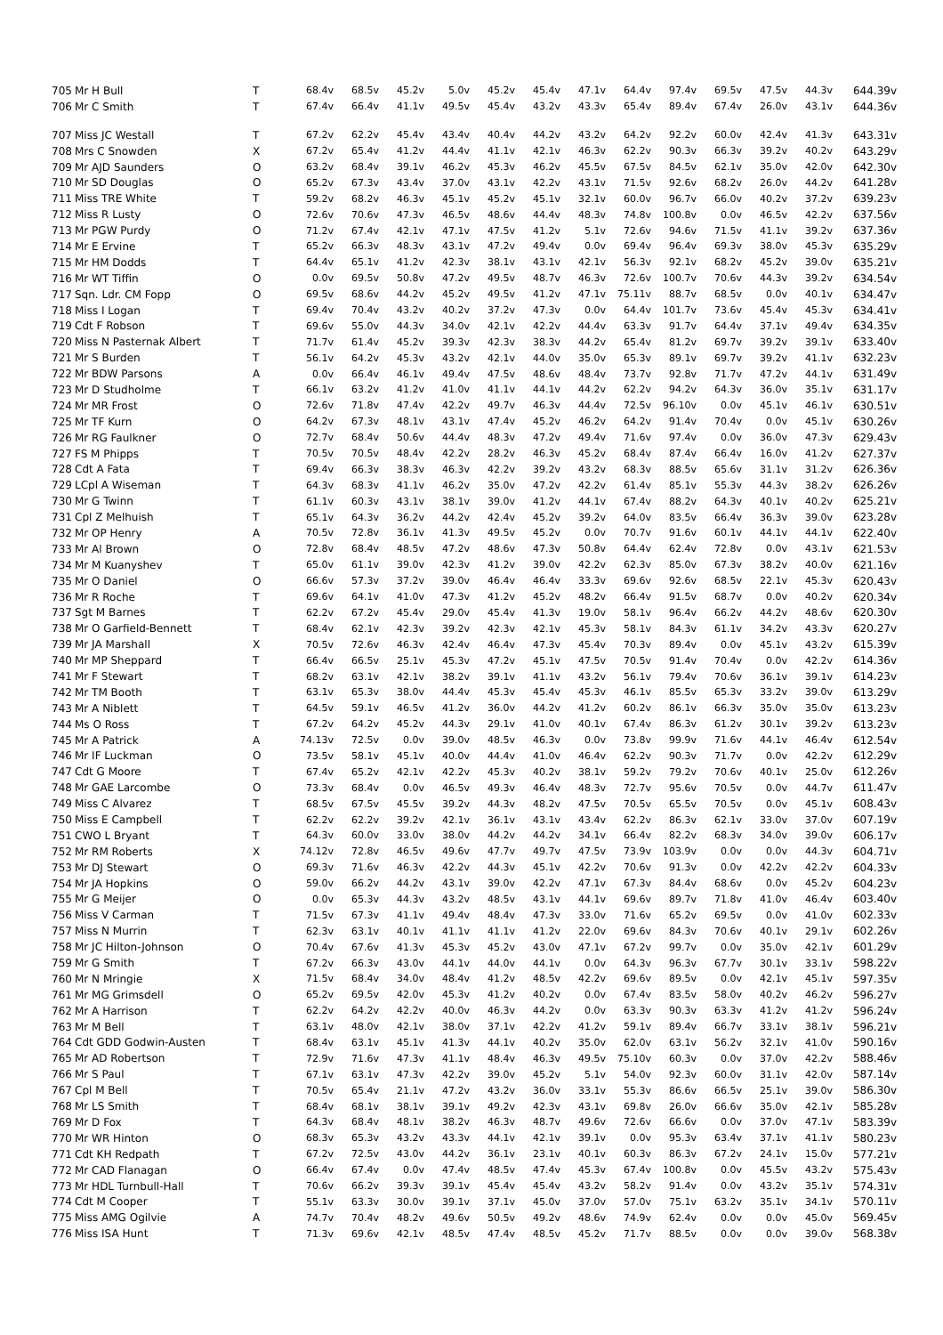| 705 | Mr H Bull | T | 68.4v | 68.5v | 45.2v | 5.0v | 45.2v | 45.4v | 47.1v | 64.4v | 97.4v | 69.5v | 47.5v | 44.3v | 644.39v |
| 706 | Mr C Smith | T | 67.4v | 66.4v | 41.1v | 49.5v | 45.4v | 43.2v | 43.3v | 65.4v | 89.4v | 67.4v | 26.0v | 43.1v | 644.36v |
| 707 | Miss JC Westall | T | 67.2v | 62.2v | 45.4v | 43.4v | 40.4v | 44.2v | 43.2v | 64.2v | 92.2v | 60.0v | 42.4v | 41.3v | 643.31v |
| 708 | Mrs C Snowden | X | 67.2v | 65.4v | 41.2v | 44.4v | 41.1v | 42.1v | 46.3v | 62.2v | 90.3v | 66.3v | 39.2v | 40.2v | 643.29v |
| 709 | Mr AJD Saunders | O | 63.2v | 68.4v | 39.1v | 46.2v | 45.3v | 46.2v | 45.5v | 67.5v | 84.5v | 62.1v | 35.0v | 42.0v | 642.30v |
| 710 | Mr SD Douglas | O | 65.2v | 67.3v | 43.4v | 37.0v | 43.1v | 42.2v | 43.1v | 71.5v | 92.6v | 68.2v | 26.0v | 44.2v | 641.28v |
| 711 | Miss TRE White | T | 59.2v | 68.2v | 46.3v | 45.1v | 45.2v | 45.1v | 32.1v | 60.0v | 96.7v | 66.0v | 40.2v | 37.2v | 639.23v |
| 712 | Miss R Lusty | O | 72.6v | 70.6v | 47.3v | 46.5v | 48.6v | 44.4v | 48.3v | 74.8v | 100.8v | 0.0v | 46.5v | 42.2v | 637.56v |
| 713 | Mr PGW Purdy | O | 71.2v | 67.4v | 42.1v | 47.1v | 47.5v | 41.2v | 5.1v | 72.6v | 94.6v | 71.5v | 41.1v | 39.2v | 637.36v |
| 714 | Mr E Ervine | T | 65.2v | 66.3v | 48.3v | 43.1v | 47.2v | 49.4v | 0.0v | 69.4v | 96.4v | 69.3v | 38.0v | 45.3v | 635.29v |
| 715 | Mr HM Dodds | T | 64.4v | 65.1v | 41.2v | 42.3v | 38.1v | 43.1v | 42.1v | 56.3v | 92.1v | 68.2v | 45.2v | 39.0v | 635.21v |
| 716 | Mr WT Tiffin | O | 0.0v | 69.5v | 50.8v | 47.2v | 49.5v | 48.7v | 46.3v | 72.6v | 100.7v | 70.6v | 44.3v | 39.2v | 634.54v |
| 717 | Sqn. Ldr. CM Fopp | O | 69.5v | 68.6v | 44.2v | 45.2v | 49.5v | 41.2v | 47.1v | 75.11v | 88.7v | 68.5v | 0.0v | 40.1v | 634.47v |
| 718 | Miss I Logan | T | 69.4v | 70.4v | 43.2v | 40.2v | 37.2v | 47.3v | 0.0v | 64.4v | 101.7v | 73.6v | 45.4v | 45.3v | 634.41v |
| 719 | Cdt F Robson | T | 69.6v | 55.0v | 44.3v | 34.0v | 42.1v | 42.2v | 44.4v | 63.3v | 91.7v | 64.4v | 37.1v | 49.4v | 634.35v |
| 720 | Miss N Pasternak Albert | T | 71.7v | 61.4v | 45.2v | 39.3v | 42.3v | 38.3v | 44.2v | 65.4v | 81.2v | 69.7v | 39.2v | 39.1v | 633.40v |
| 721 | Mr S Burden | T | 56.1v | 64.2v | 45.3v | 43.2v | 42.1v | 44.0v | 35.0v | 65.3v | 89.1v | 69.7v | 39.2v | 41.1v | 632.23v |
| 722 | Mr BDW Parsons | A | 0.0v | 66.4v | 46.1v | 49.4v | 47.5v | 48.6v | 48.4v | 73.7v | 92.8v | 71.7v | 47.2v | 44.1v | 631.49v |
| 723 | Mr D Studholme | T | 66.1v | 63.2v | 41.2v | 41.0v | 41.1v | 44.1v | 44.2v | 62.2v | 94.2v | 64.3v | 36.0v | 35.1v | 631.17v |
| 724 | Mr MR Frost | O | 72.6v | 71.8v | 47.4v | 42.2v | 49.7v | 46.3v | 44.4v | 72.5v | 96.10v | 0.0v | 45.1v | 46.1v | 630.51v |
| 725 | Mr TF Kurn | O | 64.2v | 67.3v | 48.1v | 43.1v | 47.4v | 45.2v | 46.2v | 64.2v | 91.4v | 70.4v | 0.0v | 45.1v | 630.26v |
| 726 | Mr RG Faulkner | O | 72.7v | 68.4v | 50.6v | 44.4v | 48.3v | 47.2v | 49.4v | 71.6v | 97.4v | 0.0v | 36.0v | 47.3v | 629.43v |
| 727 | FS M Phipps | T | 70.5v | 70.5v | 48.4v | 42.2v | 28.2v | 46.3v | 45.2v | 68.4v | 87.4v | 66.4v | 16.0v | 41.2v | 627.37v |
| 728 | Cdt A Fata | T | 69.4v | 66.3v | 38.3v | 46.3v | 42.2v | 39.2v | 43.2v | 68.3v | 88.5v | 65.6v | 31.1v | 31.2v | 626.36v |
| 729 | LCpl A Wiseman | T | 64.3v | 68.3v | 41.1v | 46.2v | 35.0v | 47.2v | 42.2v | 61.4v | 85.1v | 55.3v | 44.3v | 38.2v | 626.26v |
| 730 | Mr G Twinn | T | 61.1v | 60.3v | 43.1v | 38.1v | 39.0v | 41.2v | 44.1v | 67.4v | 88.2v | 64.3v | 40.1v | 40.2v | 625.21v |
| 731 | Cpl Z Melhuish | T | 65.1v | 64.3v | 36.2v | 44.2v | 42.4v | 45.2v | 39.2v | 64.0v | 83.5v | 66.4v | 36.3v | 39.0v | 623.28v |
| 732 | Mr OP Henry | A | 70.5v | 72.8v | 36.1v | 41.3v | 49.5v | 45.2v | 0.0v | 70.7v | 91.6v | 60.1v | 44.1v | 44.1v | 622.40v |
| 733 | Mr Al Brown | O | 72.8v | 68.4v | 48.5v | 47.2v | 48.6v | 47.3v | 50.8v | 64.4v | 62.4v | 72.8v | 0.0v | 43.1v | 621.53v |
| 734 | Mr M Kuanyshev | T | 65.0v | 61.1v | 39.0v | 42.3v | 41.2v | 39.0v | 42.2v | 62.3v | 85.0v | 67.3v | 38.2v | 40.0v | 621.16v |
| 735 | Mr O Daniel | O | 66.6v | 57.3v | 37.2v | 39.0v | 46.4v | 46.4v | 33.3v | 69.6v | 92.6v | 68.5v | 22.1v | 45.3v | 620.43v |
| 736 | Mr R Roche | T | 69.6v | 64.1v | 41.0v | 47.3v | 41.2v | 45.2v | 48.2v | 66.4v | 91.5v | 68.7v | 0.0v | 40.2v | 620.34v |
| 737 | Sgt M Barnes | T | 62.2v | 67.2v | 45.4v | 29.0v | 45.4v | 41.3v | 19.0v | 58.1v | 96.4v | 66.2v | 44.2v | 48.6v | 620.30v |
| 738 | Mr O Garfield-Bennett | T | 68.4v | 62.1v | 42.3v | 39.2v | 42.3v | 42.1v | 45.3v | 58.1v | 84.3v | 61.1v | 34.2v | 43.3v | 620.27v |
| 739 | Mr JA Marshall | X | 70.5v | 72.6v | 46.3v | 42.4v | 46.4v | 47.3v | 45.4v | 70.3v | 89.4v | 0.0v | 45.1v | 43.2v | 615.39v |
| 740 | Mr MP Sheppard | T | 66.4v | 66.5v | 25.1v | 45.3v | 47.2v | 45.1v | 47.5v | 70.5v | 91.4v | 70.4v | 0.0v | 42.2v | 614.36v |
| 741 | Mr F Stewart | T | 68.2v | 63.1v | 42.1v | 38.2v | 39.1v | 41.1v | 43.2v | 56.1v | 79.4v | 70.6v | 36.1v | 39.1v | 614.23v |
| 742 | Mr TM Booth | T | 63.1v | 65.3v | 38.0v | 44.4v | 45.3v | 45.4v | 45.3v | 46.1v | 85.5v | 65.3v | 33.2v | 39.0v | 613.29v |
| 743 | Mr A Niblett | T | 64.5v | 59.1v | 46.5v | 41.2v | 36.0v | 44.2v | 41.2v | 60.2v | 86.1v | 66.3v | 35.0v | 35.0v | 613.23v |
| 744 | Ms O Ross | T | 67.2v | 64.2v | 45.2v | 44.3v | 29.1v | 41.0v | 40.1v | 67.4v | 86.3v | 61.2v | 30.1v | 39.2v | 613.23v |
| 745 | Mr A Patrick | A | 74.13v | 72.5v | 0.0v | 39.0v | 48.5v | 46.3v | 0.0v | 73.8v | 99.9v | 71.6v | 44.1v | 46.4v | 612.54v |
| 746 | Mr IF Luckman | O | 73.5v | 58.1v | 45.1v | 40.0v | 44.4v | 41.0v | 46.4v | 62.2v | 90.3v | 71.7v | 0.0v | 42.2v | 612.29v |
| 747 | Cdt G Moore | T | 67.4v | 65.2v | 42.1v | 42.2v | 45.3v | 40.2v | 38.1v | 59.2v | 79.2v | 70.6v | 40.1v | 25.0v | 612.26v |
| 748 | Mr GAE Larcombe | O | 73.3v | 68.4v | 0.0v | 46.5v | 49.3v | 46.4v | 48.3v | 72.7v | 95.6v | 70.5v | 0.0v | 44.7v | 611.47v |
| 749 | Miss C Alvarez | T | 68.5v | 67.5v | 45.5v | 39.2v | 44.3v | 48.2v | 47.5v | 70.5v | 65.5v | 70.5v | 0.0v | 45.1v | 608.43v |
| 750 | Miss E Campbell | T | 62.2v | 62.2v | 39.2v | 42.1v | 36.1v | 43.1v | 43.4v | 62.2v | 86.3v | 62.1v | 33.0v | 37.0v | 607.19v |
| 751 | CWO L Bryant | T | 64.3v | 60.0v | 33.0v | 38.0v | 44.2v | 44.2v | 34.1v | 66.4v | 82.2v | 68.3v | 34.0v | 39.0v | 606.17v |
| 752 | Mr RM Roberts | X | 74.12v | 72.8v | 46.5v | 49.6v | 47.7v | 49.7v | 47.5v | 73.9v | 103.9v | 0.0v | 0.0v | 44.3v | 604.71v |
| 753 | Mr DJ Stewart | O | 69.3v | 71.6v | 46.3v | 42.2v | 44.3v | 45.1v | 42.2v | 70.6v | 91.3v | 0.0v | 42.2v | 42.2v | 604.33v |
| 754 | Mr JA Hopkins | O | 59.0v | 66.2v | 44.2v | 43.1v | 39.0v | 42.2v | 47.1v | 67.3v | 84.4v | 68.6v | 0.0v | 45.2v | 604.23v |
| 755 | Mr G Meijer | O | 0.0v | 65.3v | 44.3v | 43.2v | 48.5v | 43.1v | 44.1v | 69.6v | 89.7v | 71.8v | 41.0v | 46.4v | 603.40v |
| 756 | Miss V Carman | T | 71.5v | 67.3v | 41.1v | 49.4v | 48.4v | 47.3v | 33.0v | 71.6v | 65.2v | 69.5v | 0.0v | 41.0v | 602.33v |
| 757 | Miss N Murrin | T | 62.3v | 63.1v | 40.1v | 41.1v | 41.1v | 41.2v | 22.0v | 69.6v | 84.3v | 70.6v | 40.1v | 29.1v | 602.26v |
| 758 | Mr JC Hilton-Johnson | O | 70.4v | 67.6v | 41.3v | 45.3v | 45.2v | 43.0v | 47.1v | 67.2v | 99.7v | 0.0v | 35.0v | 42.1v | 601.29v |
| 759 | Mr G Smith | T | 67.2v | 66.3v | 43.0v | 44.1v | 44.0v | 44.1v | 0.0v | 64.3v | 96.3v | 67.7v | 30.1v | 33.1v | 598.22v |
| 760 | Mr N Mringie | X | 71.5v | 68.4v | 34.0v | 48.4v | 41.2v | 48.5v | 42.2v | 69.6v | 89.5v | 0.0v | 42.1v | 45.1v | 597.35v |
| 761 | Mr MG Grimsdell | O | 65.2v | 69.5v | 42.0v | 45.3v | 41.2v | 40.2v | 0.0v | 67.4v | 83.5v | 58.0v | 40.2v | 46.2v | 596.27v |
| 762 | Mr A Harrison | T | 62.2v | 64.2v | 42.2v | 40.0v | 46.3v | 44.2v | 0.0v | 63.3v | 90.3v | 63.3v | 41.2v | 41.2v | 596.24v |
| 763 | Mr M Bell | T | 63.1v | 48.0v | 42.1v | 38.0v | 37.1v | 42.2v | 41.2v | 59.1v | 89.4v | 66.7v | 33.1v | 38.1v | 596.21v |
| 764 | Cdt GDD Godwin-Austen | T | 68.4v | 63.1v | 45.1v | 41.3v | 44.1v | 40.2v | 35.0v | 62.0v | 63.1v | 56.2v | 32.1v | 41.0v | 590.16v |
| 765 | Mr AD Robertson | T | 72.9v | 71.6v | 47.3v | 41.1v | 48.4v | 46.3v | 49.5v | 75.10v | 60.3v | 0.0v | 37.0v | 42.2v | 588.46v |
| 766 | Mr S Paul | T | 67.1v | 63.1v | 47.3v | 42.2v | 39.0v | 45.2v | 5.1v | 54.0v | 92.3v | 60.0v | 31.1v | 42.0v | 587.14v |
| 767 | Cpl M Bell | T | 70.5v | 65.4v | 21.1v | 47.2v | 43.2v | 36.0v | 33.1v | 55.3v | 86.6v | 66.5v | 25.1v | 39.0v | 586.30v |
| 768 | Mr LS Smith | T | 68.4v | 68.1v | 38.1v | 39.1v | 49.2v | 42.3v | 43.1v | 69.8v | 26.0v | 66.6v | 35.0v | 42.1v | 585.28v |
| 769 | Mr D Fox | T | 64.3v | 68.4v | 48.1v | 38.2v | 46.3v | 48.7v | 49.6v | 72.6v | 66.6v | 0.0v | 37.0v | 47.1v | 583.39v |
| 770 | Mr WR Hinton | O | 68.3v | 65.3v | 43.2v | 43.3v | 44.1v | 42.1v | 39.1v | 0.0v | 95.3v | 63.4v | 37.1v | 41.1v | 580.23v |
| 771 | Cdt KH Redpath | T | 67.2v | 72.5v | 43.0v | 44.2v | 36.1v | 23.1v | 40.1v | 60.3v | 86.3v | 67.2v | 24.1v | 15.0v | 577.21v |
| 772 | Mr CAD Flanagan | O | 66.4v | 67.4v | 0.0v | 47.4v | 48.5v | 47.4v | 45.3v | 67.4v | 100.8v | 0.0v | 45.5v | 43.2v | 575.43v |
| 773 | Mr HDL Turnbull-Hall | T | 70.6v | 66.2v | 39.3v | 39.1v | 45.4v | 45.4v | 43.2v | 58.2v | 91.4v | 0.0v | 43.2v | 35.1v | 574.31v |
| 774 | Cdt M Cooper | T | 55.1v | 63.3v | 30.0v | 39.1v | 37.1v | 45.0v | 37.0v | 57.0v | 75.1v | 63.2v | 35.1v | 34.1v | 570.11v |
| 775 | Miss AMG Ogilvie | A | 74.7v | 70.4v | 48.2v | 49.6v | 50.5v | 49.2v | 48.6v | 74.9v | 62.4v | 0.0v | 0.0v | 45.0v | 569.45v |
| 776 | Miss ISA Hunt | T | 71.3v | 69.6v | 42.1v | 48.5v | 47.4v | 48.5v | 45.2v | 71.7v | 88.5v | 0.0v | 0.0v | 39.0v | 568.38v |